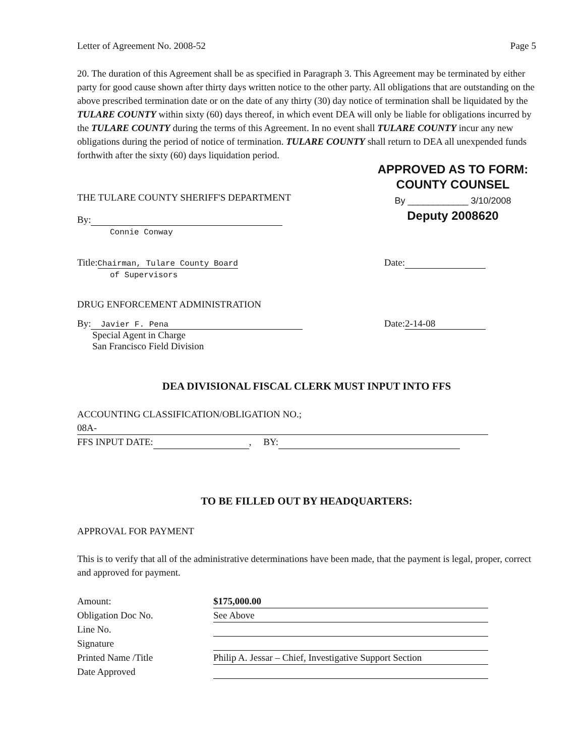Letter of Agreement No. 2008-52 Page 5
20. The duration of this Agreement shall be as specified in Paragraph 3. This Agreement may be terminated by either party for good cause shown after thirty days written notice to the other party. All obligations that are outstanding on the above prescribed termination date or on the date of any thirty (30) day notice of termination shall be liquidated by the TULARE COUNTY within sixty (60) days thereof, in which event DEA will only be liable for obligations incurred by the TULARE COUNTY during the terms of this Agreement. In no event shall TULARE COUNTY incur any new obligations during the period of notice of termination. TULARE COUNTY shall return to DEA all unexpended funds forthwith after the sixty (60) days liquidation period.
THE TULARE COUNTY SHERIFF'S DEPARTMENT
By:
Connie Conway
APPROVED AS TO FORM:
COUNTY COUNSEL
By ____________ 3/10/2008
Deputy 2008620
Title:Chairman, Tulare County Board
of Supervisors
Date:
DRUG ENFORCEMENT ADMINISTRATION
By: Javier F. Pena
Special Agent in Charge
San Francisco Field Division
Date: 2-14-08
DEA DIVISIONAL FISCAL CLERK MUST INPUT INTO FFS
ACCOUNTING CLASSIFICATION/OBLIGATION NO.;
08A-
FFS INPUT DATE: , BY:
TO BE FILLED OUT BY HEADQUARTERS:
APPROVAL FOR PAYMENT
This is to verify that all of the administrative determinations have been made, that the payment is legal, proper, correct and approved for payment.
| Amount: | $175,000.00 |
| Obligation Doc No. | See Above |
| Line No. | |
| Signature | |
| Printed Name /Title | Philip A. Jessar – Chief, Investigative Support Section |
| Date Approved | |